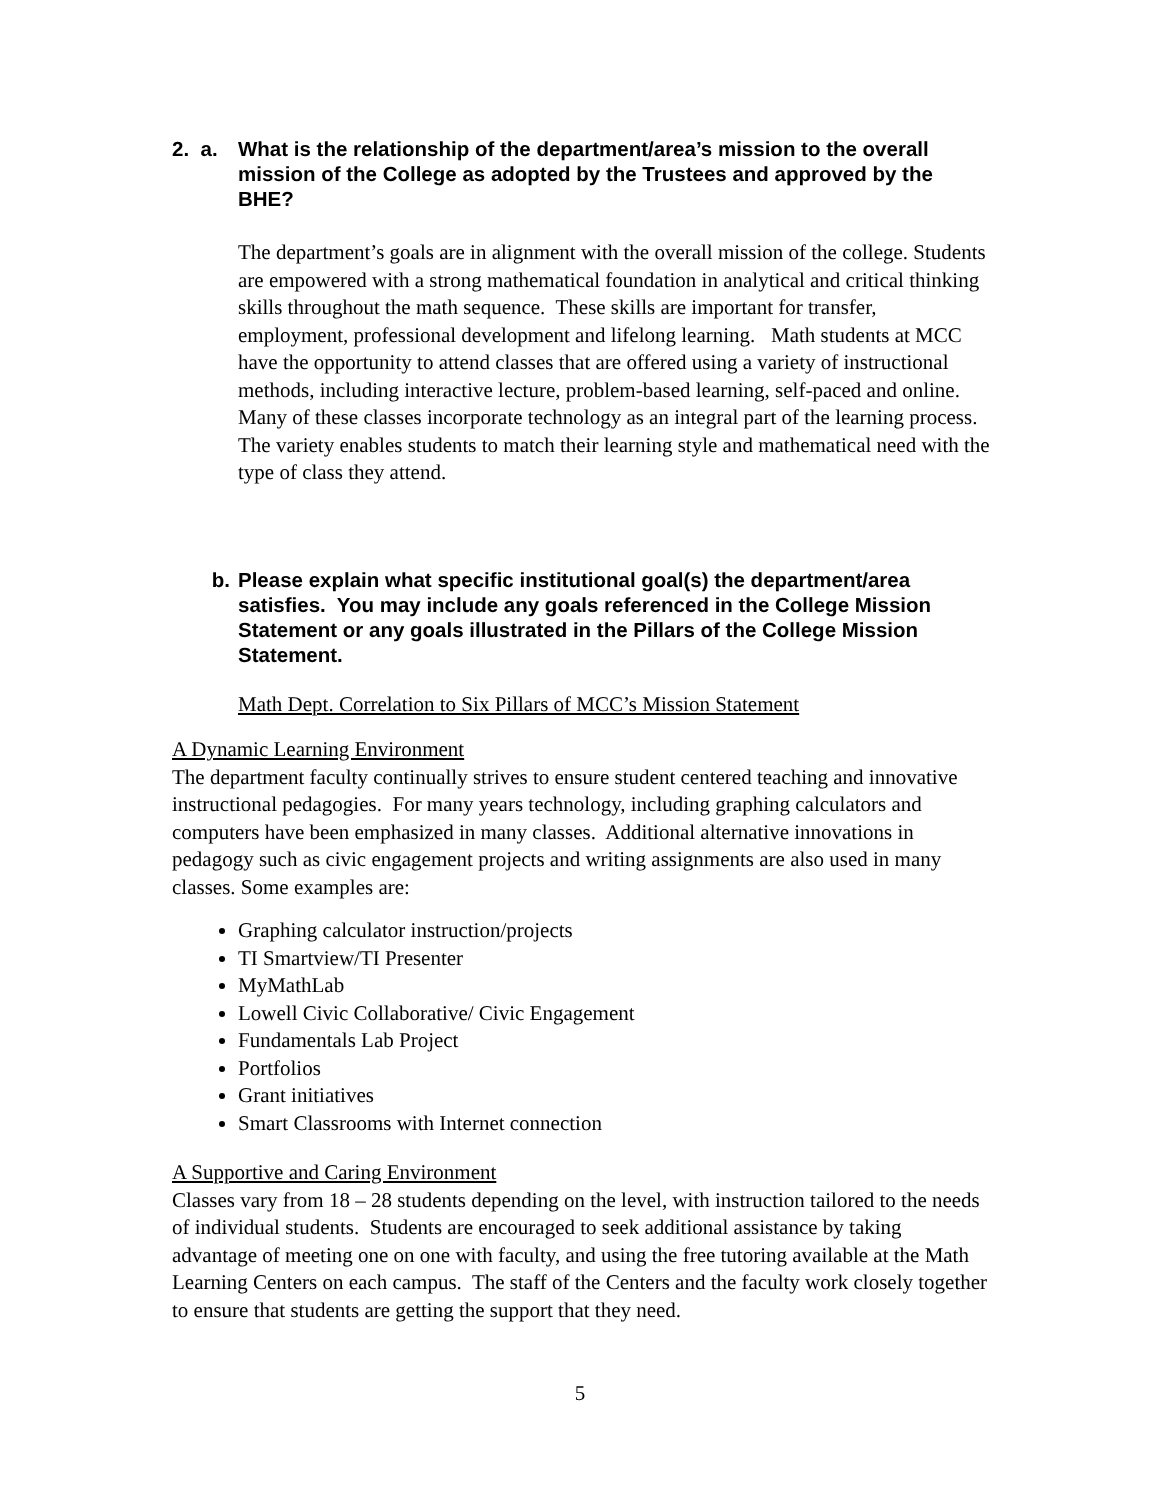2. a. What is the relationship of the department/area’s mission to the overall mission of the College as adopted by the Trustees and approved by the BHE?
The department’s goals are in alignment with the overall mission of the college. Students are empowered with a strong mathematical foundation in analytical and critical thinking skills throughout the math sequence. These skills are important for transfer, employment, professional development and lifelong learning. Math students at MCC have the opportunity to attend classes that are offered using a variety of instructional methods, including interactive lecture, problem-based learning, self-paced and online. Many of these classes incorporate technology as an integral part of the learning process. The variety enables students to match their learning style and mathematical need with the type of class they attend.
b. Please explain what specific institutional goal(s) the department/area satisfies. You may include any goals referenced in the College Mission Statement or any goals illustrated in the Pillars of the College Mission Statement.
Math Dept. Correlation to Six Pillars of MCC’s Mission Statement
A Dynamic Learning Environment
The department faculty continually strives to ensure student centered teaching and innovative instructional pedagogies. For many years technology, including graphing calculators and computers have been emphasized in many classes. Additional alternative innovations in pedagogy such as civic engagement projects and writing assignments are also used in many classes. Some examples are:
Graphing calculator instruction/projects
TI Smartview/TI Presenter
MyMathLab
Lowell Civic Collaborative/ Civic Engagement
Fundamentals Lab Project
Portfolios
Grant initiatives
Smart Classrooms with Internet connection
A Supportive and Caring Environment
Classes vary from 18 – 28 students depending on the level, with instruction tailored to the needs of individual students. Students are encouraged to seek additional assistance by taking advantage of meeting one on one with faculty, and using the free tutoring available at the Math Learning Centers on each campus. The staff of the Centers and the faculty work closely together to ensure that students are getting the support that they need.
5